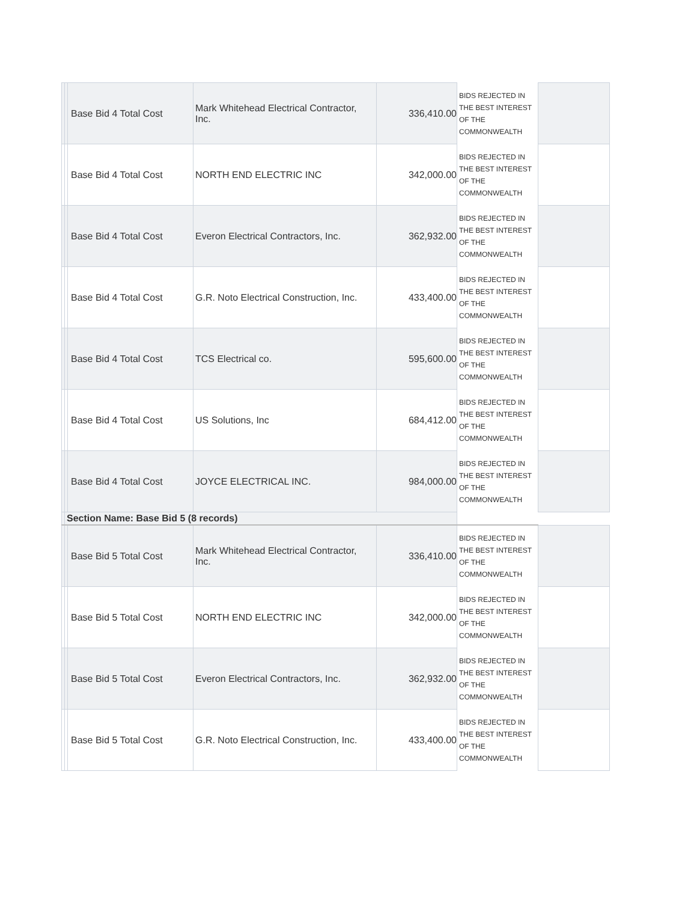| | | Base Bid 4 Total Cost | Mark Whitehead Electrical Contractor, Inc. | 336,410.00 | BIDS REJECTED IN THE BEST INTEREST OF THE COMMONWEALTH | |
| | | Base Bid 4 Total Cost | NORTH END ELECTRIC INC | 342,000.00 | BIDS REJECTED IN THE BEST INTEREST OF THE COMMONWEALTH | |
| | | Base Bid 4 Total Cost | Everon Electrical Contractors, Inc. | 362,932.00 | BIDS REJECTED IN THE BEST INTEREST OF THE COMMONWEALTH | |
| | | Base Bid 4 Total Cost | G.R. Noto Electrical Construction, Inc. | 433,400.00 | BIDS REJECTED IN THE BEST INTEREST OF THE COMMONWEALTH | |
| | | Base Bid 4 Total Cost | TCS Electrical co. | 595,600.00 | BIDS REJECTED IN THE BEST INTEREST OF THE COMMONWEALTH | |
| | | Base Bid 4 Total Cost | US Solutions, Inc | 684,412.00 | BIDS REJECTED IN THE BEST INTEREST OF THE COMMONWEALTH | |
| | | Base Bid 4 Total Cost | JOYCE ELECTRICAL INC. | 984,000.00 | BIDS REJECTED IN THE BEST INTEREST OF THE COMMONWEALTH | |
| | Section Name: Base Bid 5 (8 records) | | | | | |
| | | Base Bid 5 Total Cost | Mark Whitehead Electrical Contractor, Inc. | 336,410.00 | BIDS REJECTED IN THE BEST INTEREST OF THE COMMONWEALTH | |
| | | Base Bid 5 Total Cost | NORTH END ELECTRIC INC | 342,000.00 | BIDS REJECTED IN THE BEST INTEREST OF THE COMMONWEALTH | |
| | | Base Bid 5 Total Cost | Everon Electrical Contractors, Inc. | 362,932.00 | BIDS REJECTED IN THE BEST INTEREST OF THE COMMONWEALTH | |
| | | Base Bid 5 Total Cost | G.R. Noto Electrical Construction, Inc. | 433,400.00 | BIDS REJECTED IN THE BEST INTEREST OF THE COMMONWEALTH | |